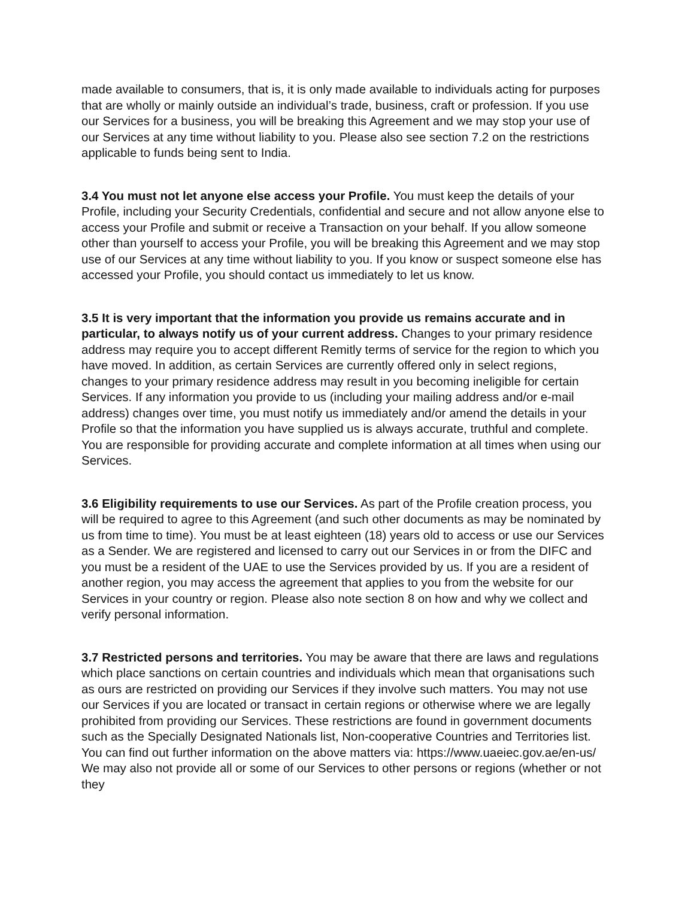made available to consumers, that is, it is only made available to individuals acting for purposes that are wholly or mainly outside an individual’s trade, business, craft or profession. If you use our Services for a business, you will be breaking this Agreement and we may stop your use of our Services at any time without liability to you. Please also see section 7.2 on the restrictions applicable to funds being sent to India.
3.4 You must not let anyone else access your Profile. You must keep the details of your Profile, including your Security Credentials, confidential and secure and not allow anyone else to access your Profile and submit or receive a Transaction on your behalf. If you allow someone other than yourself to access your Profile, you will be breaking this Agreement and we may stop use of our Services at any time without liability to you. If you know or suspect someone else has accessed your Profile, you should contact us immediately to let us know.
3.5 It is very important that the information you provide us remains accurate and in particular, to always notify us of your current address. Changes to your primary residence address may require you to accept different Remitly terms of service for the region to which you have moved. In addition, as certain Services are currently offered only in select regions, changes to your primary residence address may result in you becoming ineligible for certain Services. If any information you provide to us (including your mailing address and/or e-mail address) changes over time, you must notify us immediately and/or amend the details in your Profile so that the information you have supplied us is always accurate, truthful and complete. You are responsible for providing accurate and complete information at all times when using our Services.
3.6 Eligibility requirements to use our Services. As part of the Profile creation process, you will be required to agree to this Agreement (and such other documents as may be nominated by us from time to time). You must be at least eighteen (18) years old to access or use our Services as a Sender. We are registered and licensed to carry out our Services in or from the DIFC and you must be a resident of the UAE to use the Services provided by us. If you are a resident of another region, you may access the agreement that applies to you from the website for our Services in your country or region. Please also note section 8 on how and why we collect and verify personal information.
3.7 Restricted persons and territories. You may be aware that there are laws and regulations which place sanctions on certain countries and individuals which mean that organisations such as ours are restricted on providing our Services if they involve such matters. You may not use our Services if you are located or transact in certain regions or otherwise where we are legally prohibited from providing our Services. These restrictions are found in government documents such as the Specially Designated Nationals list, Non-cooperative Countries and Territories list. You can find out further information on the above matters via: https://www.uaeiec.gov.ae/en-us/ We may also not provide all or some of our Services to other persons or regions (whether or not they